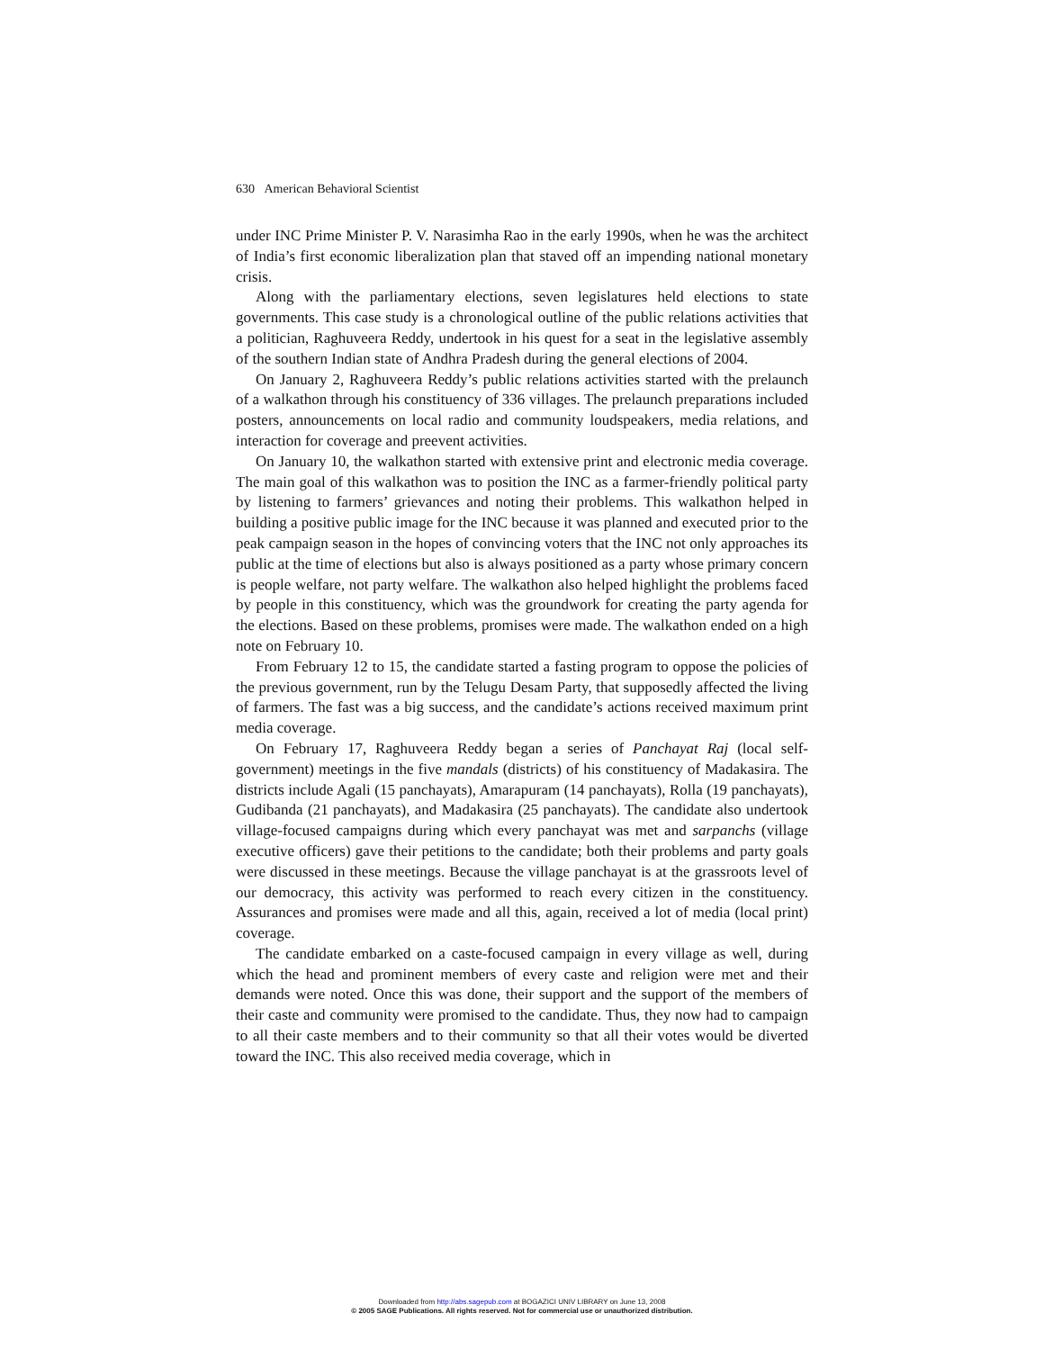630 American Behavioral Scientist
under INC Prime Minister P. V. Narasimha Rao in the early 1990s, when he was the architect of India’s first economic liberalization plan that staved off an impending national monetary crisis.
Along with the parliamentary elections, seven legislatures held elections to state governments. This case study is a chronological outline of the public relations activities that a politician, Raghuveera Reddy, undertook in his quest for a seat in the legislative assembly of the southern Indian state of Andhra Pradesh during the general elections of 2004.
On January 2, Raghuveera Reddy’s public relations activities started with the prelaunch of a walkathon through his constituency of 336 villages. The prelaunch preparations included posters, announcements on local radio and community loudspeakers, media relations, and interaction for coverage and preevent activities.
On January 10, the walkathon started with extensive print and electronic media coverage. The main goal of this walkathon was to position the INC as a farmer-friendly political party by listening to farmers’ grievances and noting their problems. This walkathon helped in building a positive public image for the INC because it was planned and executed prior to the peak campaign season in the hopes of convincing voters that the INC not only approaches its public at the time of elections but also is always positioned as a party whose primary concern is people welfare, not party welfare. The walkathon also helped highlight the problems faced by people in this constituency, which was the groundwork for creating the party agenda for the elections. Based on these problems, promises were made. The walkathon ended on a high note on February 10.
From February 12 to 15, the candidate started a fasting program to oppose the policies of the previous government, run by the Telugu Desam Party, that supposedly affected the living of farmers. The fast was a big success, and the candidate’s actions received maximum print media coverage.
On February 17, Raghuveera Reddy began a series of Panchayat Raj (local self-government) meetings in the five mandals (districts) of his constituency of Madakasira. The districts include Agali (15 panchayats), Amarapuram (14 panchayats), Rolla (19 panchayats), Gudibanda (21 panchayats), and Madakasira (25 panchayats). The candidate also undertook village-focused campaigns during which every panchayat was met and sarpanchs (village executive officers) gave their petitions to the candidate; both their problems and party goals were discussed in these meetings. Because the village panchayat is at the grassroots level of our democracy, this activity was performed to reach every citizen in the constituency. Assurances and promises were made and all this, again, received a lot of media (local print) coverage.
The candidate embarked on a caste-focused campaign in every village as well, during which the head and prominent members of every caste and religion were met and their demands were noted. Once this was done, their support and the support of the members of their caste and community were promised to the candidate. Thus, they now had to campaign to all their caste members and to their community so that all their votes would be diverted toward the INC. This also received media coverage, which in
Downloaded from http://abs.sagepub.com at BOGAZICI UNIV LIBRARY on June 13, 2008
© 2005 SAGE Publications. All rights reserved. Not for commercial use or unauthorized distribution.